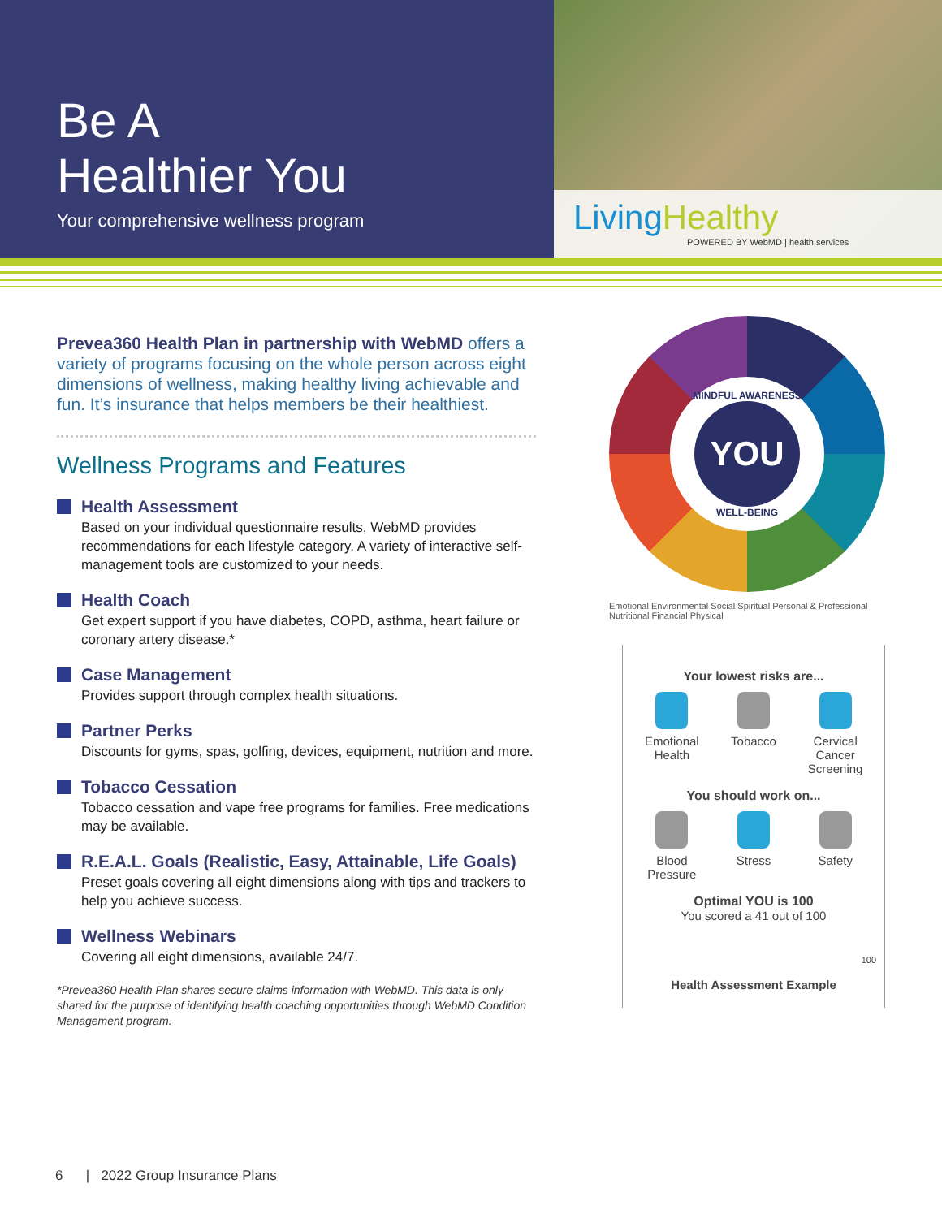Be A
Healthier You
Your comprehensive wellness program
LivingHealthy
POWERED BY WebMD | health services
Prevea360 Health Plan in partnership with WebMD offers a variety of programs focusing on the whole person across eight dimensions of wellness, making healthy living achievable and fun. It’s insurance that helps members be their healthiest.
Wellness Programs and Features
Health Assessment
Based on your individual questionnaire results, WebMD provides recommendations for each lifestyle category. A variety of interactive self-management tools are customized to your needs.
Health Coach
Get expert support if you have diabetes, COPD, asthma, heart failure or coronary artery disease.*
Case Management
Provides support through complex health situations.
Partner Perks
Discounts for gyms, spas, golfing, devices, equipment, nutrition and more.
Tobacco Cessation
Tobacco cessation and vape free programs for families. Free medications may be available.
R.E.A.L. Goals (Realistic, Easy, Attainable, Life Goals)
Preset goals covering all eight dimensions along with tips and trackers to help you achieve success.
Wellness Webinars
Covering all eight dimensions, available 24/7.
*Prevea360 Health Plan shares secure claims information with WebMD. This data is only shared for the purpose of identifying health coaching opportunities through WebMD Condition Management program.
MINDFUL AWARENESS
YOU
WELL-BEING
Emotional Environmental Social Spiritual Personal & Professional Nutritional Financial Physical
Your lowest risks are...
Emotional Health
Tobacco Cervical Cancer Screening
You should work on...
Blood Pressure
Stress Safety
Optimal YOU is 100
You scored a 41 out of 100
100
Health Assessment Example
6 | 2022 Group Insurance Plans